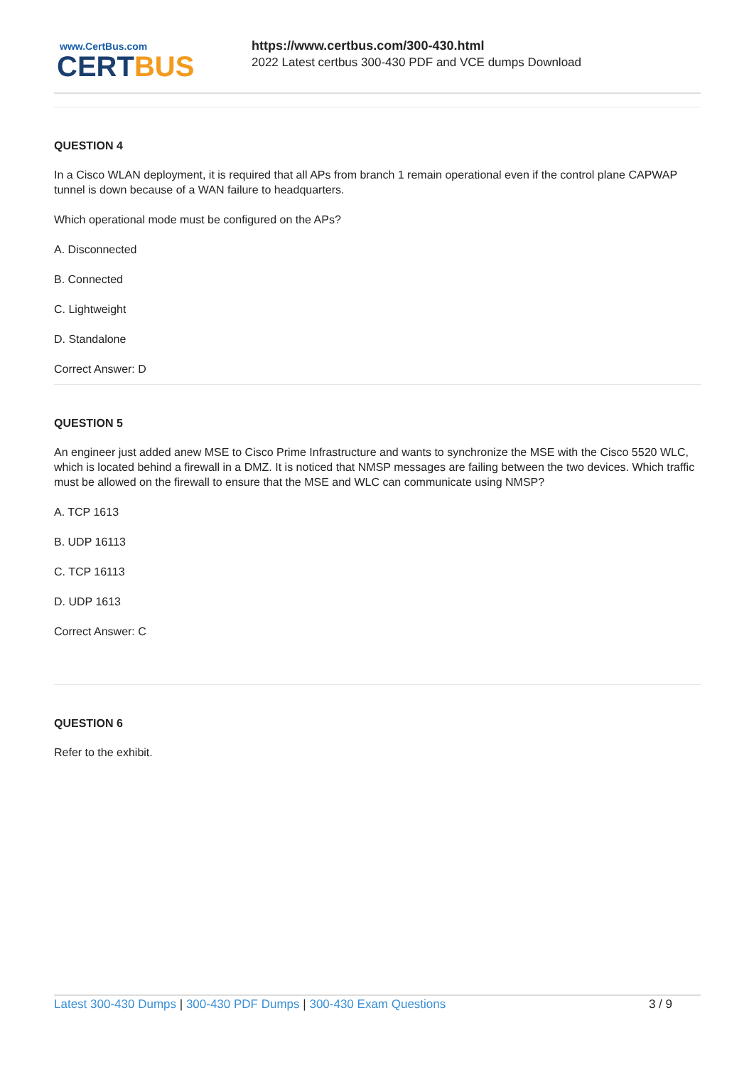www.CertBus.com
CERTBUS
https://www.certbus.com/300-430.html
2022 Latest certbus 300-430 PDF and VCE dumps Download
QUESTION 4
In a Cisco WLAN deployment, it is required that all APs from branch 1 remain operational even if the control plane CAPWAP tunnel is down because of a WAN failure to headquarters.
Which operational mode must be configured on the APs?
A. Disconnected
B. Connected
C. Lightweight
D. Standalone
Correct Answer: D
QUESTION 5
An engineer just added anew MSE to Cisco Prime Infrastructure and wants to synchronize the MSE with the Cisco 5520 WLC, which is located behind a firewall in a DMZ. It is noticed that NMSP messages are failing between the two devices. Which traffic must be allowed on the firewall to ensure that the MSE and WLC can communicate using NMSP?
A. TCP 1613
B. UDP 16113
C. TCP 16113
D. UDP 1613
Correct Answer: C
QUESTION 6
Refer to the exhibit.
Latest 300-430 Dumps | 300-430 PDF Dumps | 300-430 Exam Questions
3 / 9